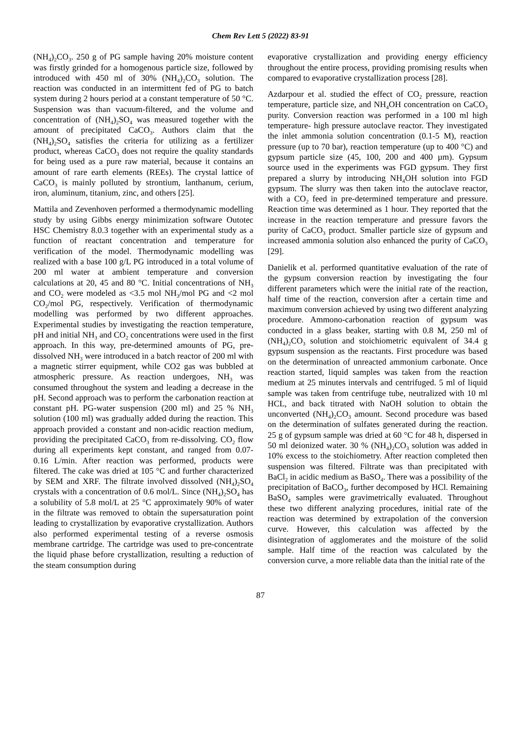Chem Rev Lett 5 (2022) 83-91
(NH<sub>4</sub>)<sub>2</sub>CO<sub>3</sub>. 250 g of PG sample having 20% moisture content was firstly grinded for a homogenous particle size, followed by introduced with 450 ml of 30% (NH<sub>4</sub>)<sub>2</sub>CO<sub>3</sub> solution. The reaction was conducted in an intermittent fed of PG to batch system during 2 hours period at a constant temperature of 50 °C. Suspension was than vacuum-filtered, and the volume and concentration of (NH<sub>4</sub>)<sub>2</sub>SO<sub>4</sub> was measured together with the amount of precipitated CaCO<sub>3</sub>. Authors claim that the (NH<sub>4</sub>)<sub>2</sub>SO<sub>4</sub> satisfies the criteria for utilizing as a fertilizer product, whereas CaCO<sub>3</sub> does not require the quality standards for being used as a pure raw material, because it contains an amount of rare earth elements (REEs). The crystal lattice of CaCO<sub>3</sub> is mainly polluted by strontium, lanthanum, cerium, iron, aluminum, titanium, zinc, and others [25].
Mattila and Zevenhoven performed a thermodynamic modelling study by using Gibbs energy minimization software Outotec HSC Chemistry 8.0.3 together with an experimental study as a function of reactant concentration and temperature for verification of the model. Thermodynamic modelling was realized with a base 100 g/L PG introduced in a total volume of 200 ml water at ambient temperature and conversion calculations at 20, 45 and 80 °C. Initial concentrations of NH<sub>3</sub> and CO<sub>2</sub> were modeled as <3.5 mol NH<sub>3</sub>/mol PG and <2 mol CO<sub>2</sub>/mol PG, respectively. Verification of thermodynamic modelling was performed by two different approaches. Experimental studies by investigating the reaction temperature, pH and initial NH<sub>3</sub> and CO<sub>2</sub> concentrations were used in the first approach. In this way, pre-determined amounts of PG, pre-dissolved NH<sub>3</sub> were introduced in a batch reactor of 200 ml with a magnetic stirrer equipment, while CO2 gas was bubbled at atmospheric pressure. As reaction undergoes, NH<sub>3</sub> was consumed throughout the system and leading a decrease in the pH. Second approach was to perform the carbonation reaction at constant pH. PG-water suspension (200 ml) and 25 % NH<sub>3</sub> solution (100 ml) was gradually added during the reaction. This approach provided a constant and non-acidic reaction medium, providing the precipitated CaCO<sub>3</sub> from re-dissolving. CO<sub>2</sub> flow during all experiments kept constant, and ranged from 0.07- 0.16 L/min. After reaction was performed, products were filtered. The cake was dried at 105 °C and further characterized by SEM and XRF. The filtrate involved dissolved (NH<sub>4</sub>)<sub>2</sub>SO<sub>4</sub> crystals with a concentration of 0.6 mol/L. Since (NH<sub>4</sub>)<sub>2</sub>SO<sub>4</sub> has a solubility of 5.8 mol/L at 25 °C approximately 90% of water in the filtrate was removed to obtain the supersaturation point leading to crystallization by evaporative crystallization. Authors also performed experimental testing of a reverse osmosis membrane cartridge. The cartridge was used to pre-concentrate the liquid phase before crystallization, resulting a reduction of the steam consumption during
evaporative crystallization and providing energy efficiency throughout the entire process, providing promising results when compared to evaporative crystallization process [28].
Azdarpour et al. studied the effect of CO<sub>2</sub> pressure, reaction temperature, particle size, and NH<sub>4</sub>OH concentration on CaCO<sub>3</sub> purity. Conversion reaction was performed in a 100 ml high temperature- high pressure autoclave reactor. They investigated the inlet ammonia solution concentration (0.1-5 M), reaction pressure (up to 70 bar), reaction temperature (up to 400 °C) and gypsum particle size (45, 100, 200 and 400 µm). Gypsum source used in the experiments was FGD gypsum. They first prepared a slurry by introducing NH<sub>4</sub>OH solution into FGD gypsum. The slurry was then taken into the autoclave reactor, with a CO<sub>2</sub> feed in pre-determined temperature and pressure. Reaction time was determined as 1 hour. They reported that the increase in the reaction temperature and pressure favors the purity of CaCO<sub>3</sub> product. Smaller particle size of gypsum and increased ammonia solution also enhanced the purity of CaCO<sub>3</sub> [29].
Danielik et al. performed quantitative evaluation of the rate of the gypsum conversion reaction by investigating the four different parameters which were the initial rate of the reaction, half time of the reaction, conversion after a certain time and maximum conversion achieved by using two different analyzing procedure. Ammono-carbonation reaction of gypsum was conducted in a glass beaker, starting with 0.8 M, 250 ml of (NH<sub>4</sub>)<sub>2</sub>CO<sub>3</sub> solution and stoichiometric equivalent of 34.4 g gypsum suspension as the reactants. First procedure was based on the determination of unreacted ammonium carbonate. Once reaction started, liquid samples was taken from the reaction medium at 25 minutes intervals and centrifuged. 5 ml of liquid sample was taken from centrifuge tube, neutralized with 10 ml HCL, and back titrated with NaOH solution to obtain the unconverted (NH<sub>4</sub>)<sub>2</sub>CO<sub>3</sub> amount. Second procedure was based on the determination of sulfates generated during the reaction. 25 g of gypsum sample was dried at 60 °C for 48 h, dispersed in 50 ml deionized water. 30 % (NH<sub>4</sub>)<sub>2</sub>CO<sub>3</sub> solution was added in 10% excess to the stoichiometry. After reaction completed then suspension was filtered. Filtrate was than precipitated with BaCl<sub>2</sub> in acidic medium as BaSO<sub>4</sub>. There was a possibility of the precipitation of BaCO<sub>3</sub>, further decomposed by HCl. Remaining BaSO<sub>4</sub> samples were gravimetrically evaluated. Throughout these two different analyzing procedures, initial rate of the reaction was determined by extrapolation of the conversion curve. However, this calculation was affected by the disintegration of agglomerates and the moisture of the solid sample. Half time of the reaction was calculated by the conversion curve, a more reliable data than the initial rate of the
87